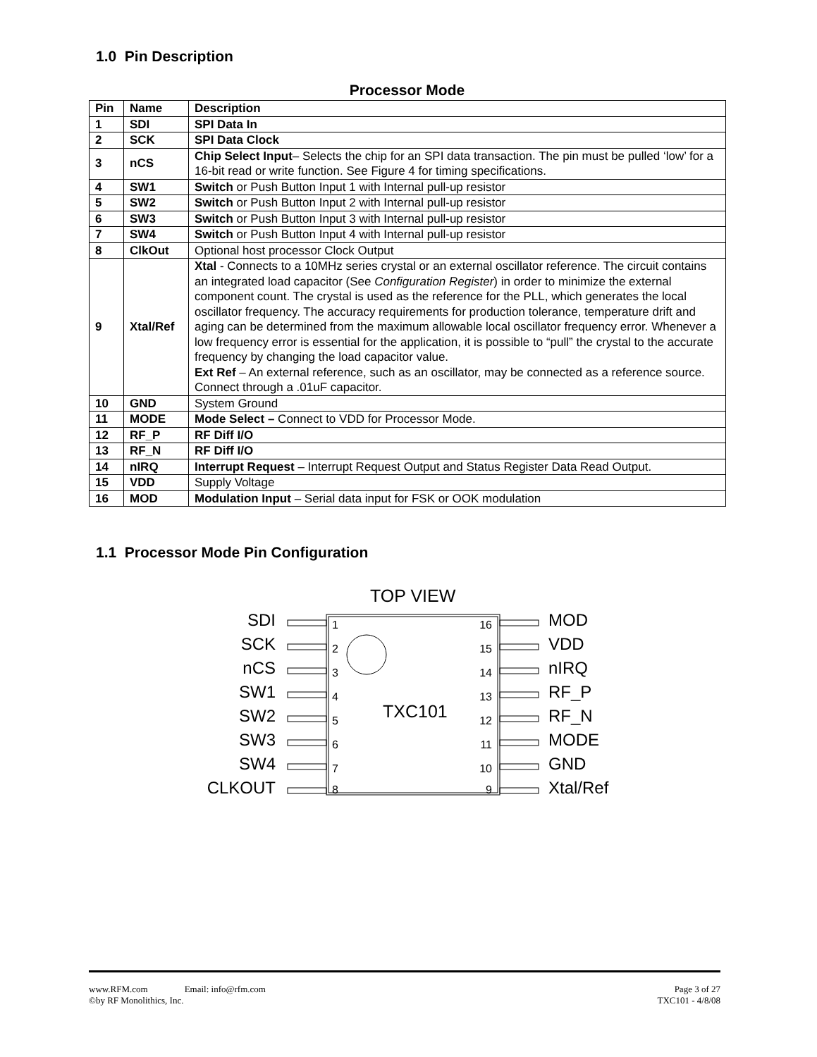1.0 Pin Description
Processor Mode
| Pin | Name | Description |
| --- | --- | --- |
| 1 | SDI | SPI Data In |
| 2 | SCK | SPI Data Clock |
| 3 | nCS | Chip Select Input – Selects the chip for an SPI data transaction. The pin must be pulled ‘low’ for a 16-bit read or write function. See Figure 4 for timing specifications. |
| 4 | SW1 | Switch or Push Button Input 1 with Internal pull-up resistor |
| 5 | SW2 | Switch or Push Button Input 2 with Internal pull-up resistor |
| 6 | SW3 | Switch or Push Button Input 3 with Internal pull-up resistor |
| 7 | SW4 | Switch or Push Button Input 4 with Internal pull-up resistor |
| 8 | ClkOut | Optional host processor Clock Output |
| 9 | Xtal/Ref | Xtal - Connects to a 10MHz series crystal or an external oscillator reference. The circuit contains an integrated load capacitor (See Configuration Register ) in order to minimize the external component count. The crystal is used as the reference for the PLL, which generates the local oscillator frequency. The accuracy requirements for production tolerance, temperature drift and aging can be determined from the maximum allowable local oscillator frequency error. Whenever a low frequency error is essential for the application, it is possible to “pull” the crystal to the accurate frequency by changing the load capacitor value. Ext Ref – An external reference, such as an oscillator, may be connected as a reference source. Connect through a .01uF capacitor. |
| 10 | GND | System Ground |
| 11 | MODE | Mode Select – Connect to VDD for Processor Mode. |
| 12 | RF_P | RF Diff I/O |
| 13 | RF_N | RF Diff I/O |
| 14 | nIRQ | Interrupt Request – Interrupt Request Output and Status Register Data Read Output. |
| 15 | VDD | Supply Voltage |
| 16 | MOD | Modulation Input – Serial data input for FSK or OOK modulation |
1.1 Processor Mode Pin Configuration
TOP VIEW
TXC101
SDI
SCK
nCS
SW1
SW2
SW3
SW4
CLKOUT
MOD
VDD
nIRQ
RF_P
RF_N
MODE
GND
Xtal/Ref
1
2
3
4
5
6
7
8
16
15
14
13
12
11
10
9
www.RFM.com Email: info@rfm.com Page 3 of 27
©by RF Monolithics, Inc. TXC101 - 4/8/08